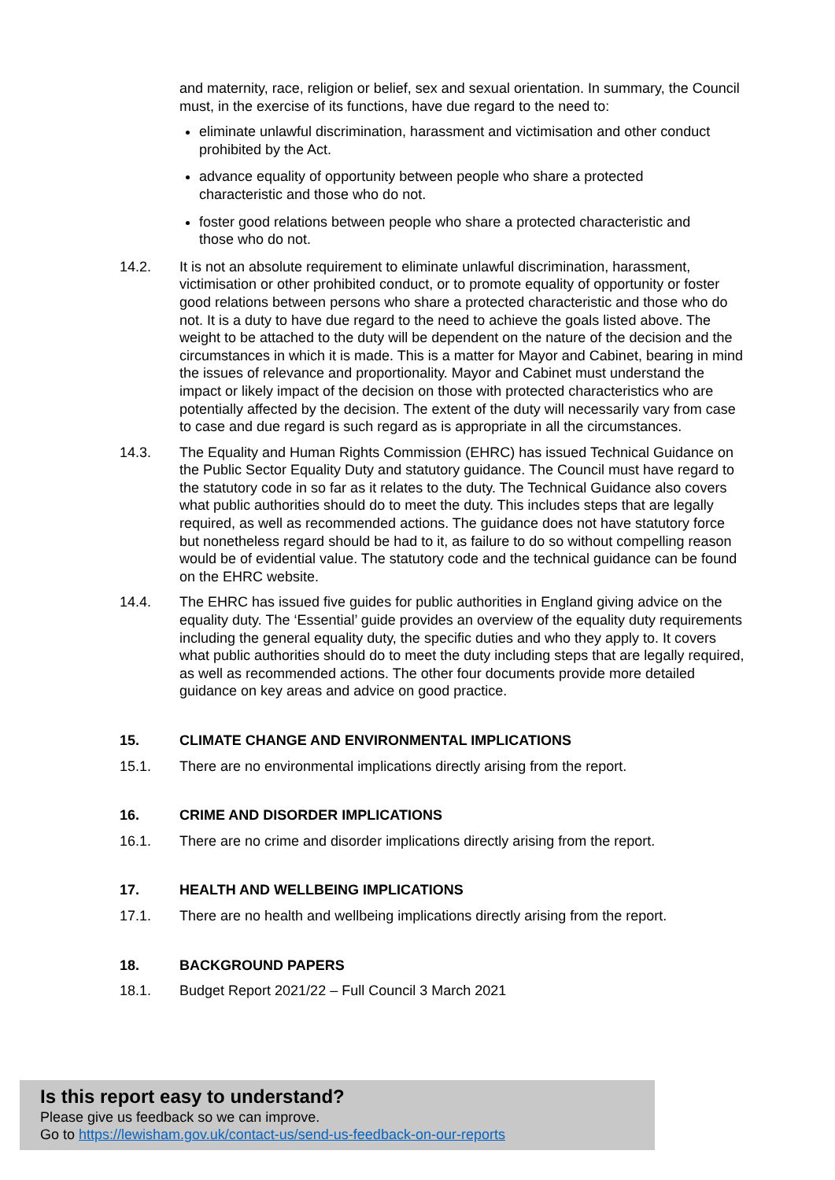and maternity, race, religion or belief, sex and sexual orientation. In summary, the Council must, in the exercise of its functions, have due regard to the need to:
eliminate unlawful discrimination, harassment and victimisation and other conduct prohibited by the Act.
advance equality of opportunity between people who share a protected characteristic and those who do not.
foster good relations between people who share a protected characteristic and those who do not.
14.2. It is not an absolute requirement to eliminate unlawful discrimination, harassment, victimisation or other prohibited conduct, or to promote equality of opportunity or foster good relations between persons who share a protected characteristic and those who do not. It is a duty to have due regard to the need to achieve the goals listed above. The weight to be attached to the duty will be dependent on the nature of the decision and the circumstances in which it is made. This is a matter for Mayor and Cabinet, bearing in mind the issues of relevance and proportionality. Mayor and Cabinet must understand the impact or likely impact of the decision on those with protected characteristics who are potentially affected by the decision. The extent of the duty will necessarily vary from case to case and due regard is such regard as is appropriate in all the circumstances.
14.3. The Equality and Human Rights Commission (EHRC) has issued Technical Guidance on the Public Sector Equality Duty and statutory guidance. The Council must have regard to the statutory code in so far as it relates to the duty. The Technical Guidance also covers what public authorities should do to meet the duty. This includes steps that are legally required, as well as recommended actions. The guidance does not have statutory force but nonetheless regard should be had to it, as failure to do so without compelling reason would be of evidential value. The statutory code and the technical guidance can be found on the EHRC website.
14.4. The EHRC has issued five guides for public authorities in England giving advice on the equality duty. The ‘Essential’ guide provides an overview of the equality duty requirements including the general equality duty, the specific duties and who they apply to. It covers what public authorities should do to meet the duty including steps that are legally required, as well as recommended actions. The other four documents provide more detailed guidance on key areas and advice on good practice.
15. CLIMATE CHANGE AND ENVIRONMENTAL IMPLICATIONS
15.1. There are no environmental implications directly arising from the report.
16. CRIME AND DISORDER IMPLICATIONS
16.1. There are no crime and disorder implications directly arising from the report.
17. HEALTH AND WELLBEING IMPLICATIONS
17.1. There are no health and wellbeing implications directly arising from the report.
18. BACKGROUND PAPERS
18.1. Budget Report 2021/22 – Full Council 3 March 2021
Is this report easy to understand?
Please give us feedback so we can improve.
Go to https://lewisham.gov.uk/contact-us/send-us-feedback-on-our-reports